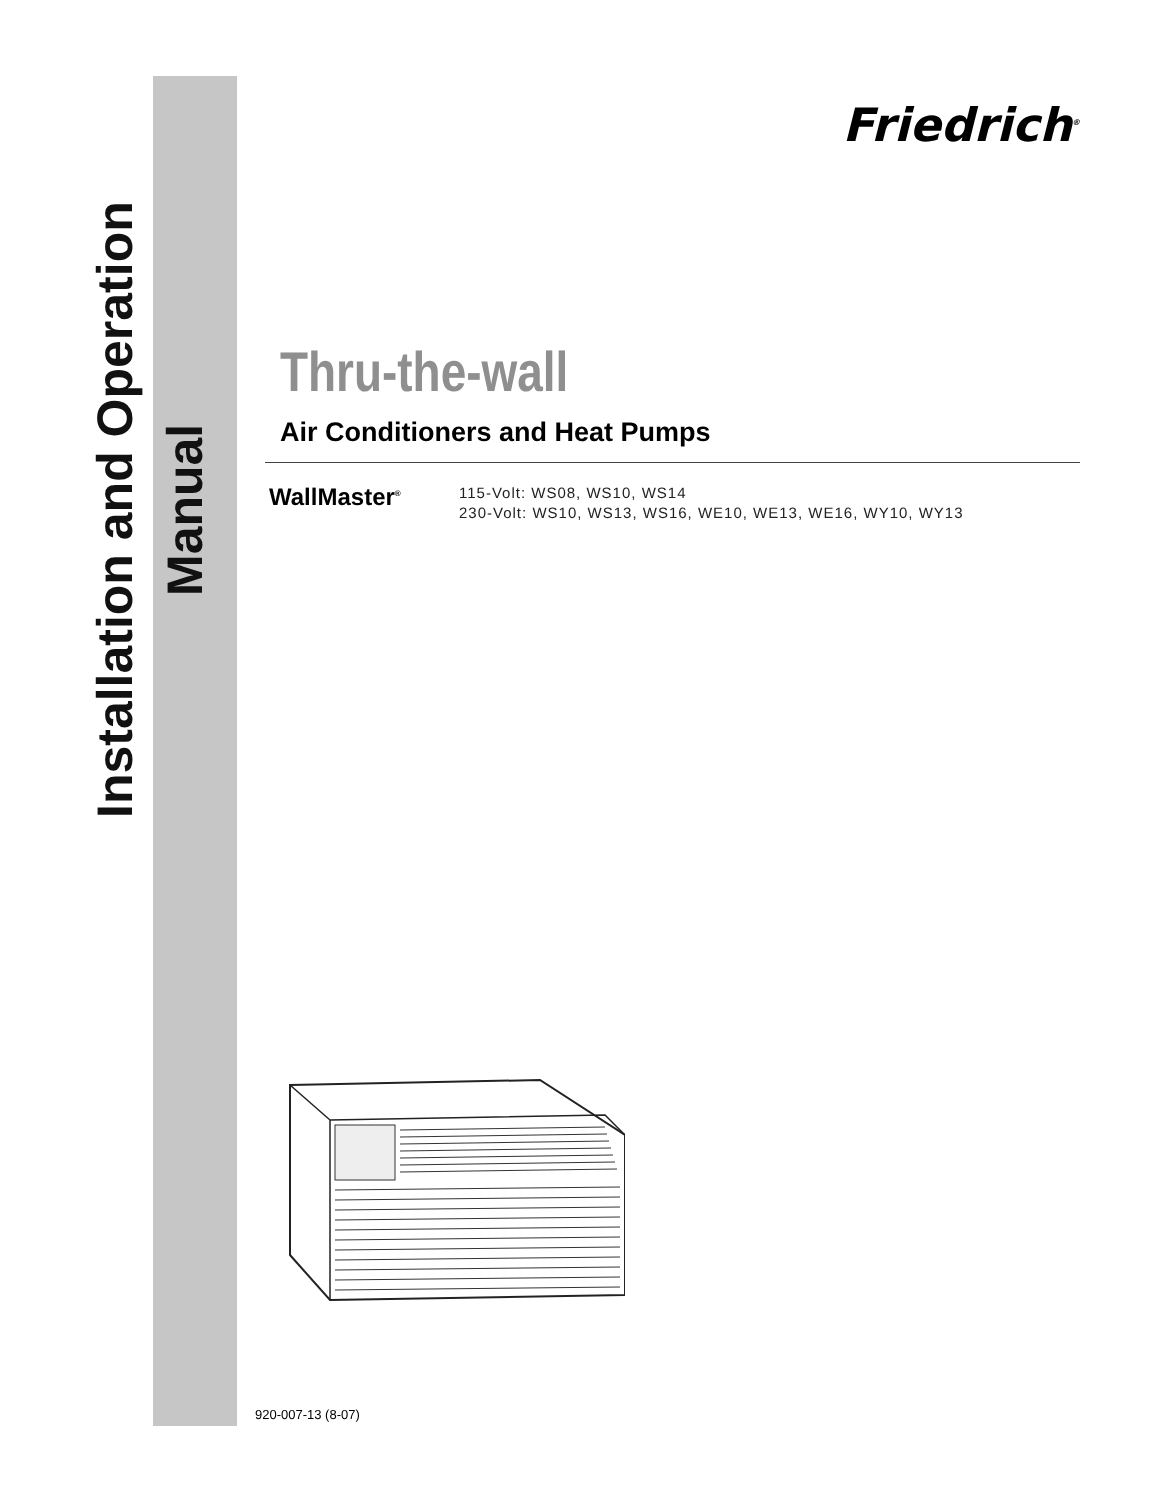Installation and Operation Manual
Friedrich<sup>®</sup>
Thru-the-wall
Air Conditioners and Heat Pumps
WallMaster<sup>®</sup>
115-Volt: WS08, WS10, WS14
230-Volt: WS10, WS13, WS16, WE10, WE13, WE16, WY10, WY13
920-007-13 (8-07)